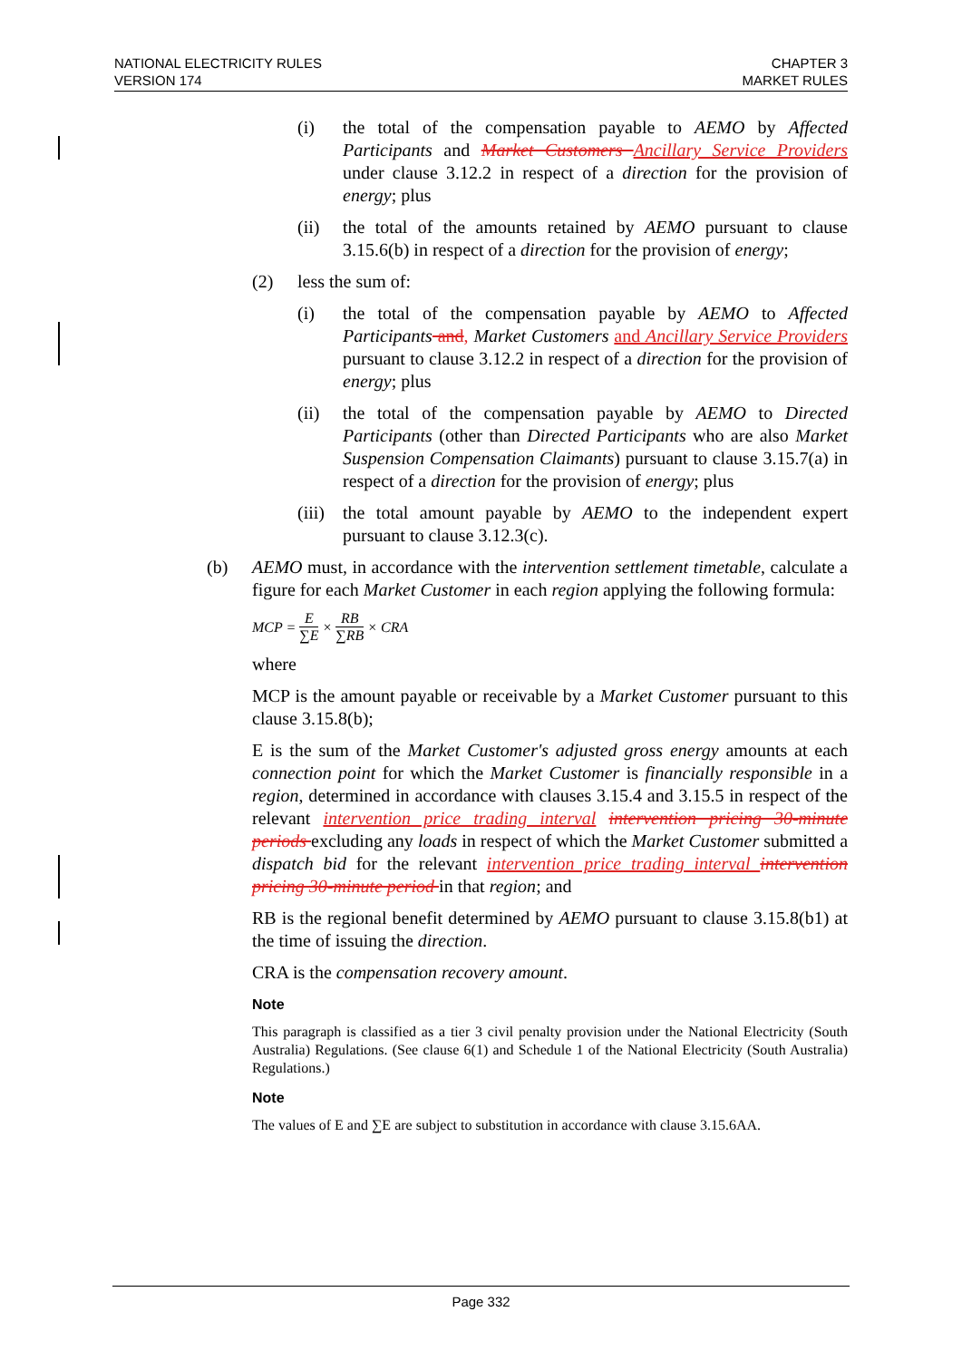NATIONAL ELECTRICITY RULES
VERSION 174
CHAPTER 3
MARKET RULES
(i) the total of the compensation payable to AEMO by Affected Participants and Market Customers Ancillary Service Providers under clause 3.12.2 in respect of a direction for the provision of energy; plus
(ii) the total of the amounts retained by AEMO pursuant to clause 3.15.6(b) in respect of a direction for the provision of energy;
(2) less the sum of:
(i) the total of the compensation payable by AEMO to Affected Participants and, Market Customers and Ancillary Service Providers pursuant to clause 3.12.2 in respect of a direction for the provision of energy; plus
(ii) the total of the compensation payable by AEMO to Directed Participants (other than Directed Participants who are also Market Suspension Compensation Claimants) pursuant to clause 3.15.7(a) in respect of a direction for the provision of energy; plus
(iii)
the total amount payable by AEMO to the independent expert pursuant to clause 3.12.3(c).
(b) AEMO must, in accordance with the intervention settlement timetable, calculate a figure for each Market Customer in each region applying the following formula:
MCP = E ∑E × RB ∑RB × CRA
where
MCP is the amount payable or receivable by a Market Customer pursuant to this clause 3.15.8(b);
E is the sum of the Market Customer's adjusted gross energy amounts at each connection point for which the Market Customer is financially responsible in a region, determined in accordance with clauses 3.15.4 and 3.15.5 in respect of the relevant intervention price trading interval intervention pricing 30-minute periods excluding any loads in respect of which the Market Customer submitted a dispatch bid for the relevant intervention price trading interval intervention pricing 30-minute period in that region; and
RB is the regional benefit determined by AEMO pursuant to clause 3.15.8(b1) at the time of issuing the direction.
CRA is the compensation recovery amount.
Note
This paragraph is classified as a tier 3 civil penalty provision under the National Electricity (South Australia) Regulations. (See clause 6(1) and Schedule 1 of the National Electricity (South Australia) Regulations.)
Note
The values of E and ∑E are subject to substitution in accordance with clause 3.15.6AA.
Page 332